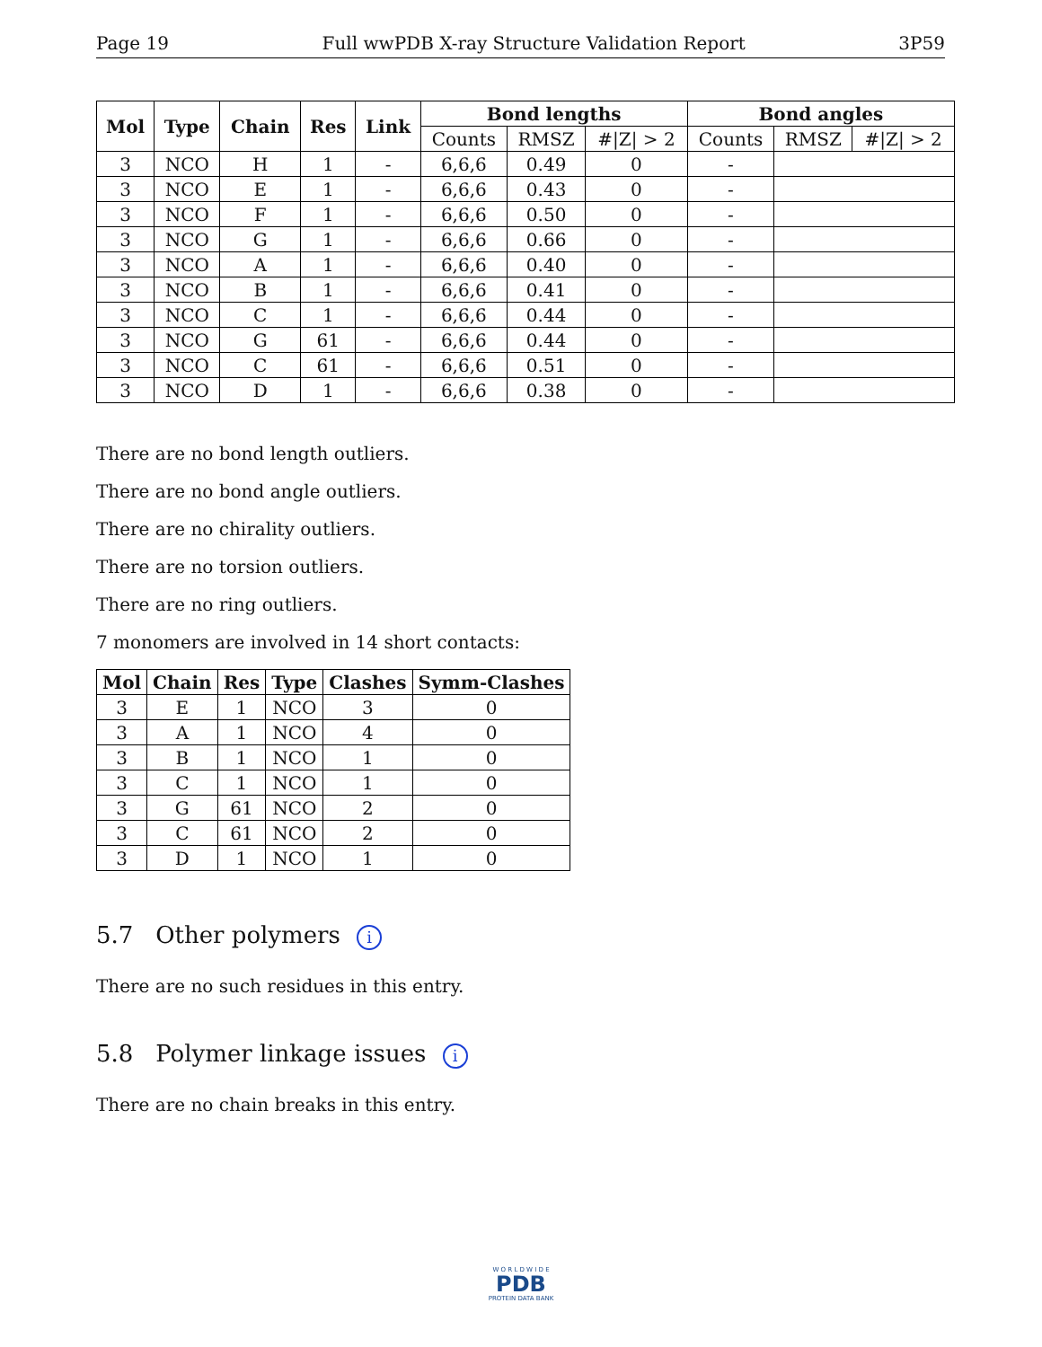Page 19 Full wwPDB X-ray Structure Validation Report 3P59
| Mol | Type | Chain | Res | Link | Bond lengths | | | Bond angles | | |
| --- | --- | --- | --- | --- | --- | --- | --- | --- | --- | --- |
| | | | | | Counts | RMSZ | #/Z/ > 2 | Counts | RMSZ | #/Z/ > 2 |
| 3 | NCO | H | 1 | - | 6,6,6 | 0.49 | 0 | - | | |
| 3 | NCO | E | 1 | - | 6,6,6 | 0.43 | 0 | - | | |
| 3 | NCO | F | 1 | - | 6,6,6 | 0.50 | 0 | - | | |
| 3 | NCO | G | 1 | - | 6,6,6 | 0.66 | 0 | - | | |
| 3 | NCO | A | 1 | - | 6,6,6 | 0.40 | 0 | - | | |
| 3 | NCO | B | 1 | - | 6,6,6 | 0.41 | 0 | - | | |
| 3 | NCO | C | 1 | - | 6,6,6 | 0.44 | 0 | - | | |
| 3 | NCO | G | 61 | - | 6,6,6 | 0.44 | 0 | - | | |
| 3 | NCO | C | 61 | - | 6,6,6 | 0.51 | 0 | - | | |
| 3 | NCO | D | 1 | - | 6,6,6 | 0.38 | 0 | - | | |
There are no bond length outliers.
There are no bond angle outliers.
There are no chirality outliers.
There are no torsion outliers.
There are no ring outliers.
7 monomers are involved in 14 short contacts:
| Mol | Chain | Res | Type | Clashes | Symm-Clashes |
| --- | --- | --- | --- | --- | --- |
| 3 | E | 1 | NCO | 3 | 0 |
| 3 | A | 1 | NCO | 4 | 0 |
| 3 | B | 1 | NCO | 1 | 0 |
| 3 | C | 1 | NCO | 1 | 0 |
| 3 | G | 61 | NCO | 2 | 0 |
| 3 | C | 61 | NCO | 2 | 0 |
| 3 | D | 1 | NCO | 1 | 0 |
5.7 Other polymers i
There are no such residues in this entry.
5.8 Polymer linkage issues i
There are no chain breaks in this entry.
W O R L D W I D E
PDB
PROTEIN DATA BANK